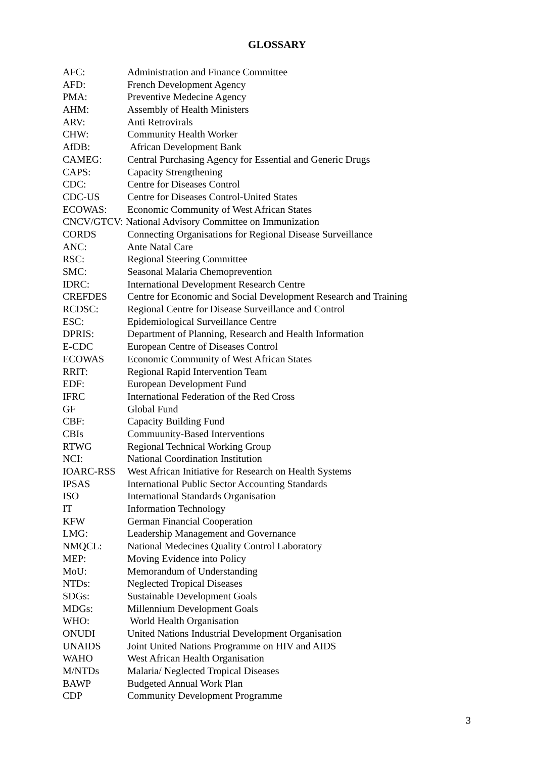GLOSSARY
| AFC: | Administration and Finance Committee |
| AFD: | French Development Agency |
| PMA: | Preventive Medecine Agency |
| AHM: | Assembly of Health Ministers |
| ARV: | Anti Retrovirals |
| CHW: | Community Health Worker |
| AfDB: | African Development Bank |
| CAMEG: | Central Purchasing Agency for Essential and Generic Drugs |
| CAPS: | Capacity Strengthening |
| CDC: | Centre for Diseases Control |
| CDC-US | Centre for Diseases Control-United States |
| ECOWAS: | Economic Community of West African States |
| CNCV/GTCV: National Advisory Committee on Immunization | |
| CORDS | Connecting Organisations for Regional Disease Surveillance |
| ANC: | Ante Natal Care |
| RSC: | Regional Steering Committee |
| SMC: | Seasonal Malaria Chemoprevention |
| IDRC: | International Development Research Centre |
| CREFDES | Centre for Economic and Social Development Research and Training |
| RCDSC: | Regional Centre for Disease Surveillance and Control |
| ESC: | Epidemiological Surveillance Centre |
| DPRIS: | Department of Planning, Research and Health Information |
| E-CDC | European Centre of Diseases Control |
| ECOWAS | Economic Community of West African States |
| RRIT: | Regional Rapid Intervention Team |
| EDF: | European Development Fund |
| IFRC | International Federation of the Red Cross |
| GF | Global Fund |
| CBF: | Capacity Building Fund |
| CBIs | Commuunity-Based Interventions |
| RTWG | Regional Technical Working Group |
| NCI: | National Coordination Institution |
| IOARC-RSS | West African Initiative for Research on Health Systems |
| IPSAS | International Public Sector Accounting Standards |
| ISO | International Standards Organisation |
| IT | Information Technology |
| KFW | German Financial Cooperation |
| LMG: | Leadership Management and Governance |
| NMQCL: | National Medecines Quality Control Laboratory |
| MEP: | Moving Evidence into Policy |
| MoU: | Memorandum of Understanding |
| NTDs: | Neglected Tropical Diseases |
| SDGs: | Sustainable Development Goals |
| MDGs: | Millennium Development Goals |
| WHO: | World Health Organisation |
| ONUDI | United Nations Industrial Development Organisation |
| UNAIDS | Joint United Nations Programme on HIV and AIDS |
| WAHO | West African Health Organisation |
| M/NTDs | Malaria/ Neglected Tropical Diseases |
| BAWP | Budgeted Annual Work Plan |
| CDP | Community Development Programme |
3